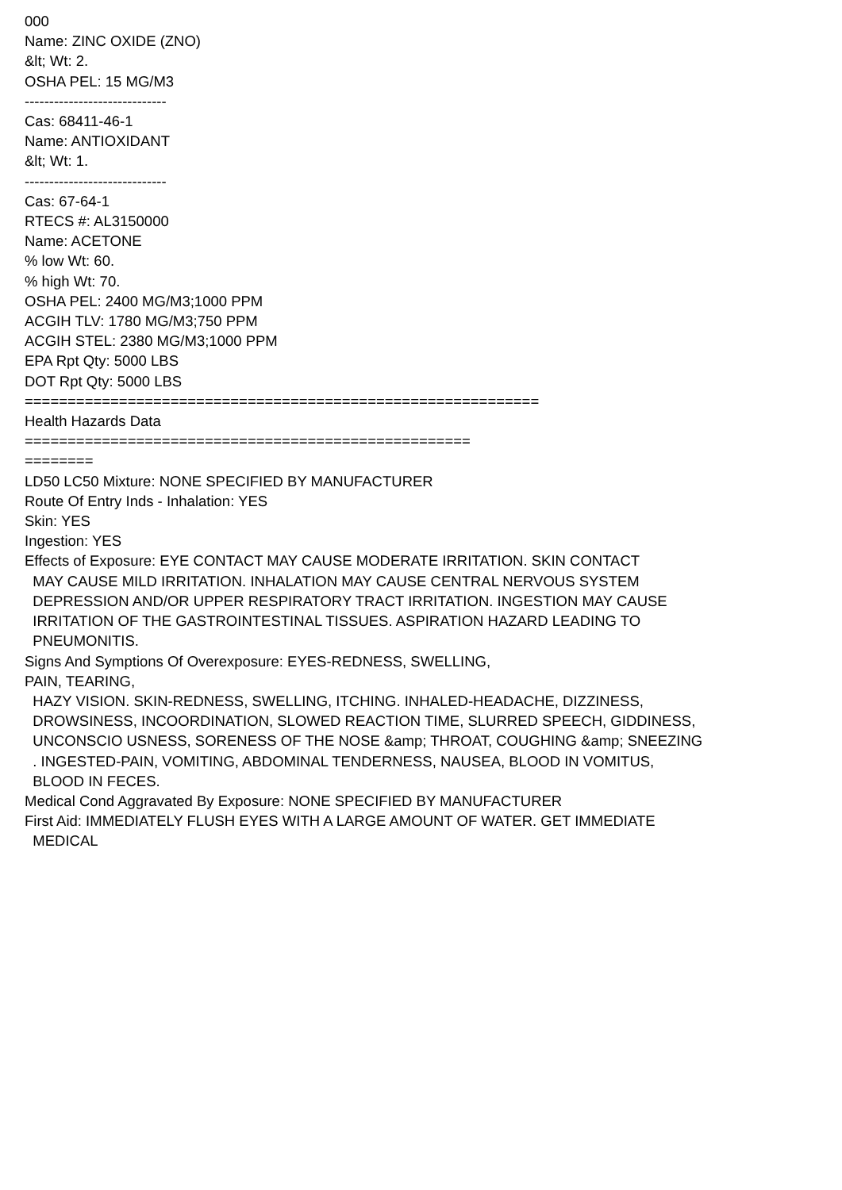000
Name: ZINC OXIDE (ZNO)
&lt; Wt: 2.
OSHA PEL: 15 MG/M3
-----------------------------
Cas: 68411-46-1
Name: ANTIOXIDANT
&lt; Wt: 1.
-----------------------------
Cas: 67-64-1
RTECS #: AL3150000
Name: ACETONE
% low Wt: 60.
% high Wt: 70.
OSHA PEL: 2400 MG/M3;1000 PPM
ACGIH TLV: 1780 MG/M3;750 PPM
ACGIH STEL: 2380 MG/M3;1000 PPM
EPA Rpt Qty: 5000 LBS
DOT Rpt Qty: 5000 LBS
============================================================
Health Hazards Data
====================================================
========
LD50 LC50 Mixture: NONE SPECIFIED BY MANUFACTURER
Route Of Entry Inds - Inhalation: YES
Skin: YES
Ingestion: YES
Effects of Exposure: EYE CONTACT MAY CAUSE MODERATE IRRITATION. SKIN CONTACT
MAY CAUSE MILD IRRITATION. INHALATION MAY CAUSE CENTRAL NERVOUS SYSTEM
DEPRESSION AND/OR UPPER RESPIRATORY TRACT IRRITATION. INGESTION MAY CAUSE
IRRITATION OF THE GASTROINTESTINAL TISSUES. ASPIRATION HAZARD LEADING TO
PNEUMONITIS.
Signs And Symptions Of Overexposure: EYES-REDNESS, SWELLING,
PAIN, TEARING,
HAZY VISION. SKIN-REDNESS, SWELLING, ITCHING. INHALED-HEADACHE, DIZZINESS,
DROWSINESS, INCOORDINATION, SLOWED REACTION TIME, SLURRED SPEECH, GIDDINESS,
UNCONSCIO USNESS, SORENESS OF THE NOSE &amp; THROAT, COUGHING &amp; SNEEZING
. INGESTED-PAIN, VOMITING, ABDOMINAL TENDERNESS, NAUSEA, BLOOD IN VOMITUS,
BLOOD IN FECES.
Medical Cond Aggravated By Exposure: NONE SPECIFIED BY MANUFACTURER
First Aid: IMMEDIATELY FLUSH EYES WITH A LARGE AMOUNT OF WATER. GET IMMEDIATE
MEDICAL